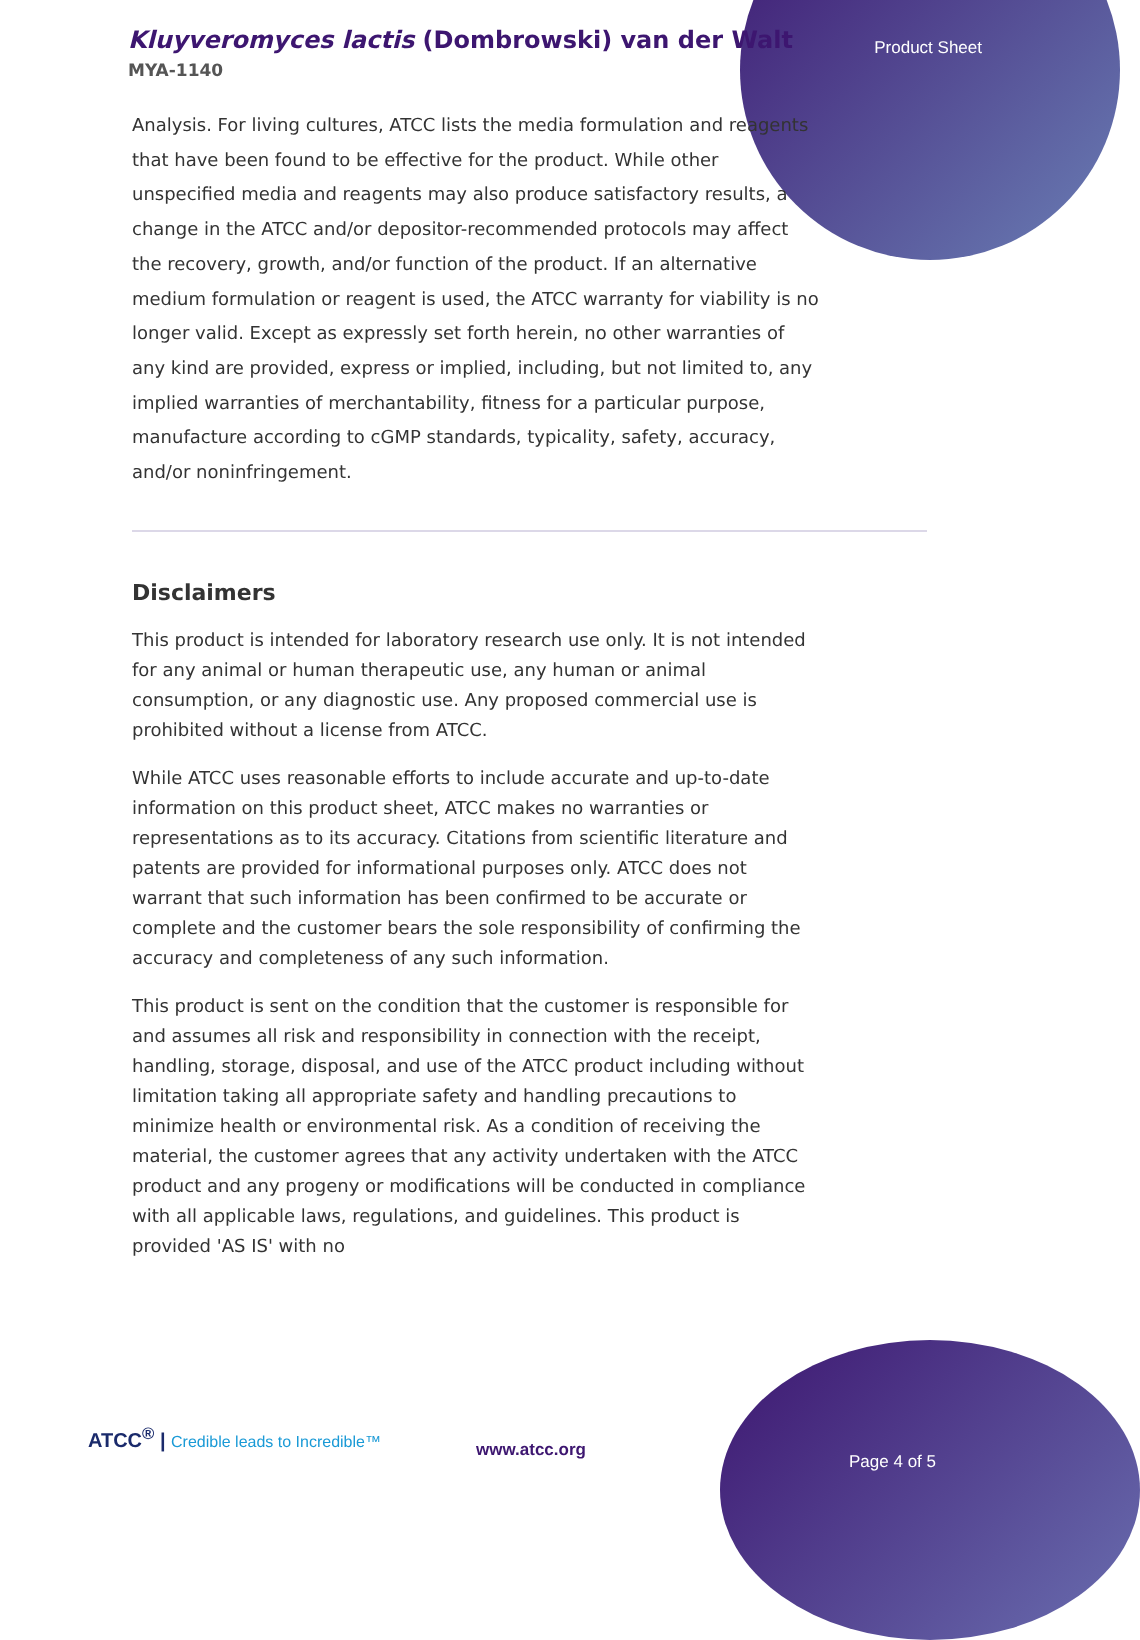Kluyveromyces lactis (Dombrowski) van der Walt
MYA-1140
Product Sheet
Analysis. For living cultures, ATCC lists the media formulation and reagents that have been found to be effective for the product. While other unspecified media and reagents may also produce satisfactory results, a change in the ATCC and/or depositor-recommended protocols may affect the recovery, growth, and/or function of the product. If an alternative medium formulation or reagent is used, the ATCC warranty for viability is no longer valid. Except as expressly set forth herein, no other warranties of any kind are provided, express or implied, including, but not limited to, any implied warranties of merchantability, fitness for a particular purpose, manufacture according to cGMP standards, typicality, safety, accuracy, and/or noninfringement.
Disclaimers
This product is intended for laboratory research use only. It is not intended for any animal or human therapeutic use, any human or animal consumption, or any diagnostic use. Any proposed commercial use is prohibited without a license from ATCC.
While ATCC uses reasonable efforts to include accurate and up-to-date information on this product sheet, ATCC makes no warranties or representations as to its accuracy. Citations from scientific literature and patents are provided for informational purposes only. ATCC does not warrant that such information has been confirmed to be accurate or complete and the customer bears the sole responsibility of confirming the accuracy and completeness of any such information.
This product is sent on the condition that the customer is responsible for and assumes all risk and responsibility in connection with the receipt, handling, storage, disposal, and use of the ATCC product including without limitation taking all appropriate safety and handling precautions to minimize health or environmental risk. As a condition of receiving the material, the customer agrees that any activity undertaken with the ATCC product and any progeny or modifications will be conducted in compliance with all applicable laws, regulations, and guidelines. This product is provided 'AS IS' with no
ATCC<sup>®</sup> | Credible leads to Incredible™
www.atcc.org
Page 4 of 5